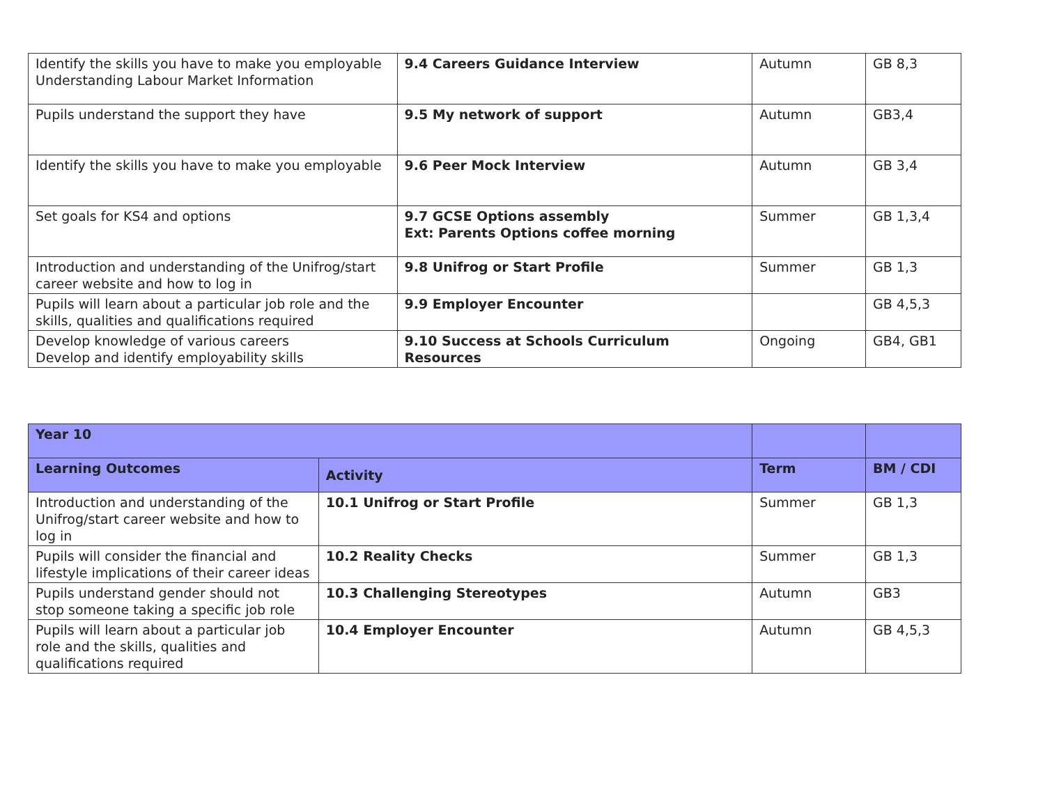| Identify the skills you have to make you employable Understanding Labour Market Information | 9.4 Careers Guidance Interview | Autumn | GB 8,3 |
| Pupils understand the support they have | 9.5 My network of support | Autumn | GB3,4 |
| Identify the skills you have to make you employable | 9.6 Peer Mock Interview | Autumn | GB 3,4 |
| Set goals for KS4 and options | 9.7 GCSE Options assembly Ext: Parents Options coffee morning | Summer | GB 1,3,4 |
| Introduction and understanding of the Unifrog/start career website and how to log in | 9.8 Unifrog or Start Profile | Summer | GB 1,3 |
| Pupils will learn about a particular job role and the skills, qualities and qualifications required | 9.9 Employer Encounter | | GB 4,5,3 |
| Develop knowledge of various careers Develop and identify employability skills | 9.10 Success at Schools Curriculum Resources | Ongoing | GB4, GB1 |
| Year 10 | | | |
| Learning Outcomes | Activity | Term | BM / CDI |
| Introduction and understanding of the Unifrog/start career website and how to log in | 10.1 Unifrog or Start Profile | Summer | GB 1,3 |
| Pupils will consider the financial and lifestyle implications of their career ideas | 10.2 Reality Checks | Summer | GB 1,3 |
| Pupils understand gender should not stop someone taking a specific job role | 10.3 Challenging Stereotypes | Autumn | GB3 |
| Pupils will learn about a particular job role and the skills, qualities and qualifications required | 10.4 Employer Encounter | Autumn | GB 4,5,3 |